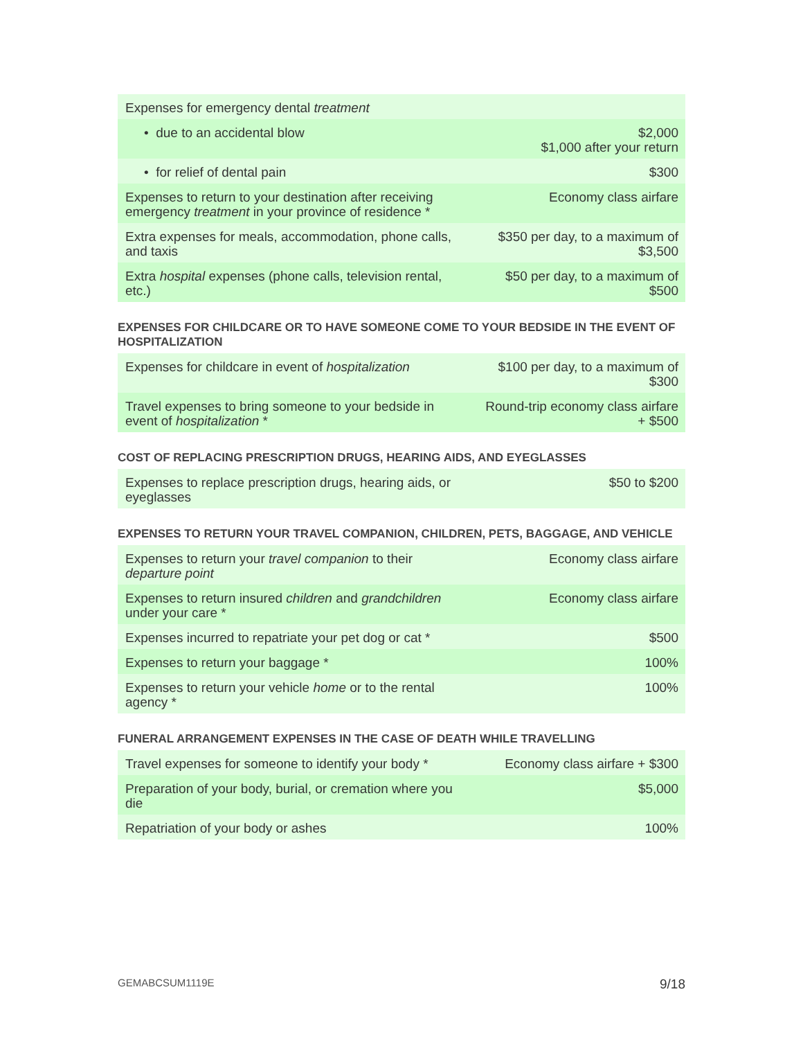| Expenses for emergency dental treatment | |
| • due to an accidental blow | $2,000 $1,000 after your return |
| • for relief of dental pain | $300 |
| Expenses to return to your destination after receiving emergency treatment in your province of residence * | Economy class airfare |
| Extra expenses for meals, accommodation, phone calls, and taxis | $350 per day, to a maximum of $3,500 |
| Extra hospital expenses (phone calls, television rental, etc.) | $50 per day, to a maximum of $500 |
EXPENSES FOR CHILDCARE OR TO HAVE SOMEONE COME TO YOUR BEDSIDE IN THE EVENT OF HOSPITALIZATION
| Expenses for childcare in event of hospitalization | $100 per day, to a maximum of $300 |
| Travel expenses to bring someone to your bedside in event of hospitalization * | Round-trip economy class airfare + $500 |
COST OF REPLACING PRESCRIPTION DRUGS, HEARING AIDS, AND EYEGLASSES
| Expenses to replace prescription drugs, hearing aids, or eyeglasses | $50 to $200 |
EXPENSES TO RETURN YOUR TRAVEL COMPANION, CHILDREN, PETS, BAGGAGE, AND VEHICLE
| Expenses to return your travel companion to their departure point | Economy class airfare |
| Expenses to return insured children and grandchildren under your care * | Economy class airfare |
| Expenses incurred to repatriate your pet dog or cat * | $500 |
| Expenses to return your baggage * | 100% |
| Expenses to return your vehicle home or to the rental agency * | 100% |
FUNERAL ARRANGEMENT EXPENSES IN THE CASE OF DEATH WHILE TRAVELLING
| Travel expenses for someone to identify your body * | Economy class airfare + $300 |
| Preparation of your body, burial, or cremation where you die | $5,000 |
| Repatriation of your body or ashes | 100% |
GEMABCSUM1119E 9/18